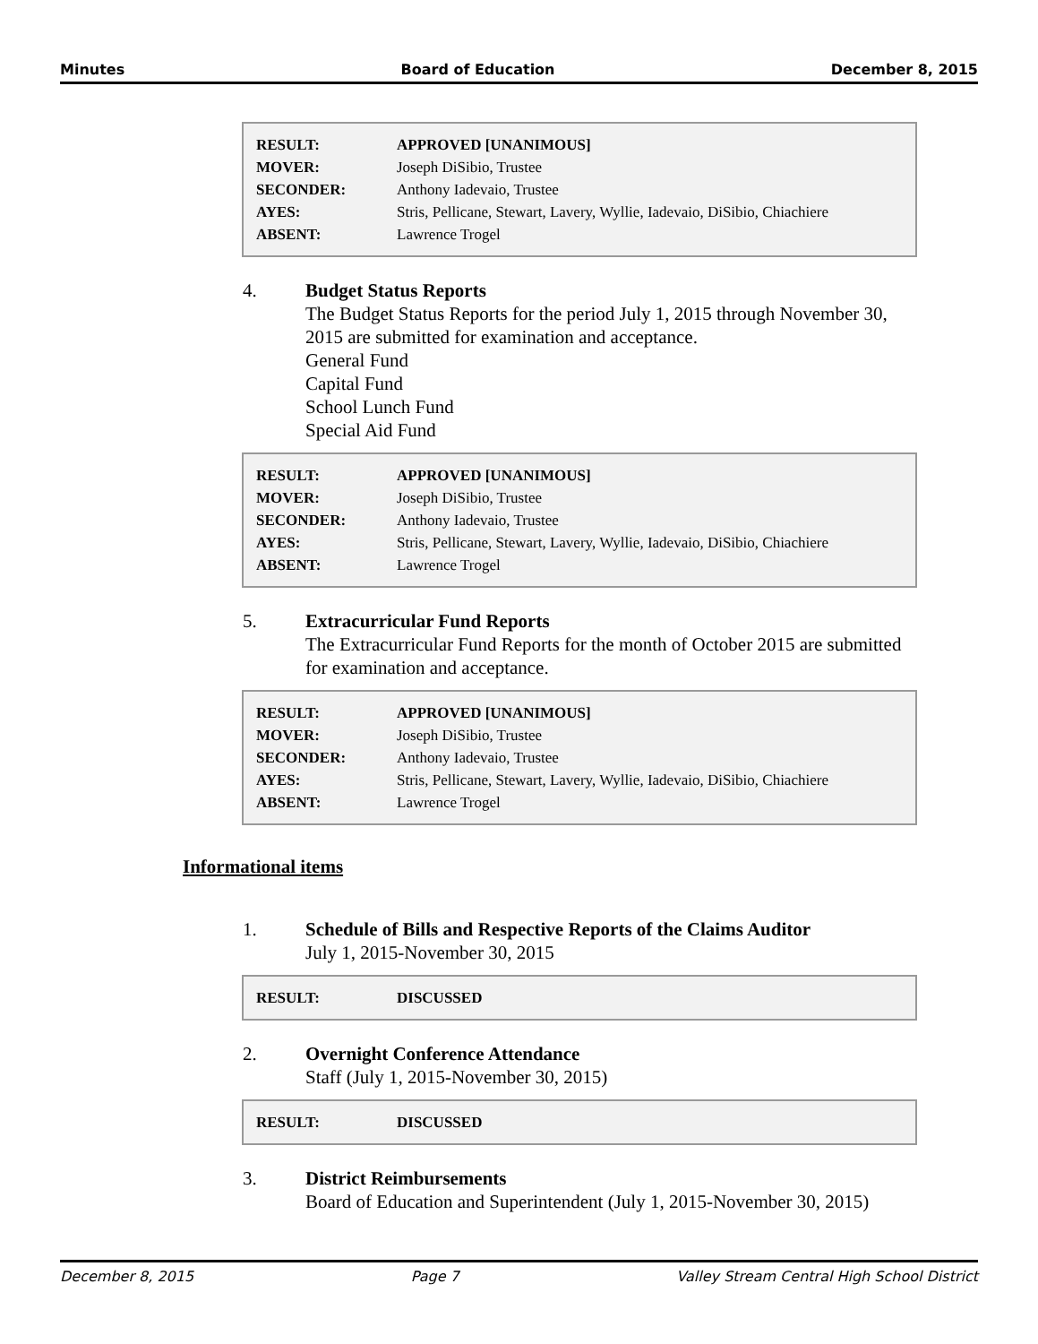Minutes Board of Education December 8, 2015
| RESULT: | APPROVED [UNANIMOUS] |
| MOVER: | Joseph DiSibio, Trustee |
| SECONDER: | Anthony Iadevaio, Trustee |
| AYES: | Stris, Pellicane, Stewart, Lavery, Wyllie, Iadevaio, DiSibio, Chiachiere |
| ABSENT: | Lawrence Trogel |
4. Budget Status Reports
The Budget Status Reports for the period July 1, 2015 through November 30, 2015 are submitted for examination and acceptance.
General Fund
Capital Fund
School Lunch Fund
Special Aid Fund
| RESULT: | APPROVED [UNANIMOUS] |
| MOVER: | Joseph DiSibio, Trustee |
| SECONDER: | Anthony Iadevaio, Trustee |
| AYES: | Stris, Pellicane, Stewart, Lavery, Wyllie, Iadevaio, DiSibio, Chiachiere |
| ABSENT: | Lawrence Trogel |
5. Extracurricular Fund Reports
The Extracurricular Fund Reports for the month of October 2015 are submitted for examination and acceptance.
| RESULT: | APPROVED [UNANIMOUS] |
| MOVER: | Joseph DiSibio, Trustee |
| SECONDER: | Anthony Iadevaio, Trustee |
| AYES: | Stris, Pellicane, Stewart, Lavery, Wyllie, Iadevaio, DiSibio, Chiachiere |
| ABSENT: | Lawrence Trogel |
Informational items
1. Schedule of Bills and Respective Reports of the Claims Auditor
July 1, 2015-November 30, 2015
| RESULT: | DISCUSSED |
2. Overnight Conference Attendance
Staff (July 1, 2015-November 30, 2015)
| RESULT: | DISCUSSED |
3. District Reimbursements
Board of Education and Superintendent (July 1, 2015-November 30, 2015)
December 8, 2015 Page 7 Valley Stream Central High School District